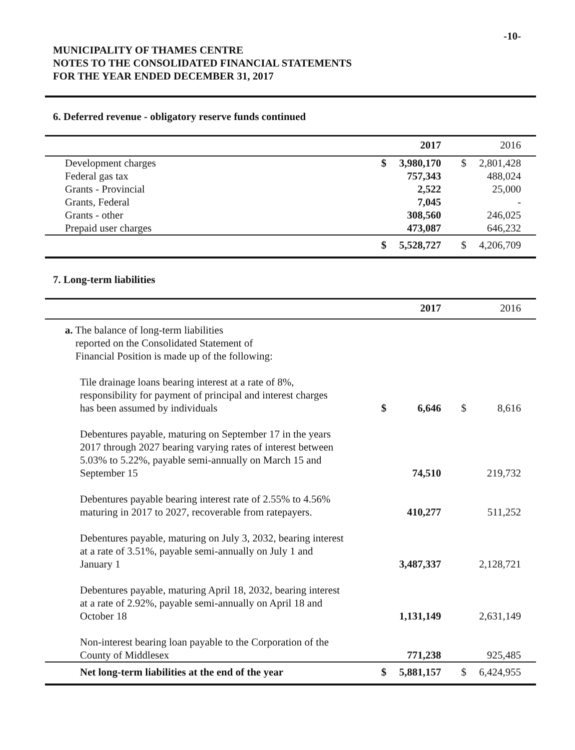-10-
MUNICIPALITY OF THAMES CENTRE
NOTES TO THE CONSOLIDATED FINANCIAL STATEMENTS
FOR THE YEAR ENDED DECEMBER 31, 2017
6. Deferred revenue - obligatory reserve funds continued
| | | 2017 | | | 2016 |
| --- | --- | --- | --- | --- | --- |
| Development charges | $ | 3,980,170 | | $ | 2,801,428 |
| Federal gas tax | | 757,343 | | | 488,024 |
| Grants - Provincial | | 2,522 | | | 25,000 |
| Grants, Federal | | 7,045 | | | - |
| Grants - other | | 308,560 | | | 246,025 |
| Prepaid user charges | | 473,087 | | | 646,232 |
| | $ | 5,528,727 | | $ | 4,206,709 |
7. Long-term liabilities
| | | 2017 | | | 2016 |
| --- | --- | --- | --- | --- | --- |
| a. The balance of long-term liabilities reported on the Consolidated Statement of Financial Position is made up of the following: | | | | | |
| Tile drainage loans bearing interest at a rate of 8%, responsibility for payment of principal and interest charges has been assumed by individuals | $ | 6,646 | | $ | 8,616 |
| Debentures payable, maturing on September 17 in the years 2017 through 2027 bearing varying rates of interest between 5.03% to 5.22%, payable semi-annually on March 15 and September 15 | | 74,510 | | | 219,732 |
| Debentures payable bearing interest rate of 2.55% to 4.56% maturing in 2017 to 2027, recoverable from ratepayers. | | 410,277 | | | 511,252 |
| Debentures payable, maturing on July 3, 2032, bearing interest at a rate of 3.51%, payable semi-annually on July 1 and January 1 | | 3,487,337 | | | 2,128,721 |
| Debentures payable, maturing April 18, 2032, bearing interest at a rate of 2.92%, payable semi-annually on April 18 and October 18 | | 1,131,149 | | | 2,631,149 |
| Non-interest bearing loan payable to the Corporation of the County of Middlesex | | 771,238 | | | 925,485 |
| Net long-term liabilities at the end of the year | $ | 5,881,157 | | $ | 6,424,955 |